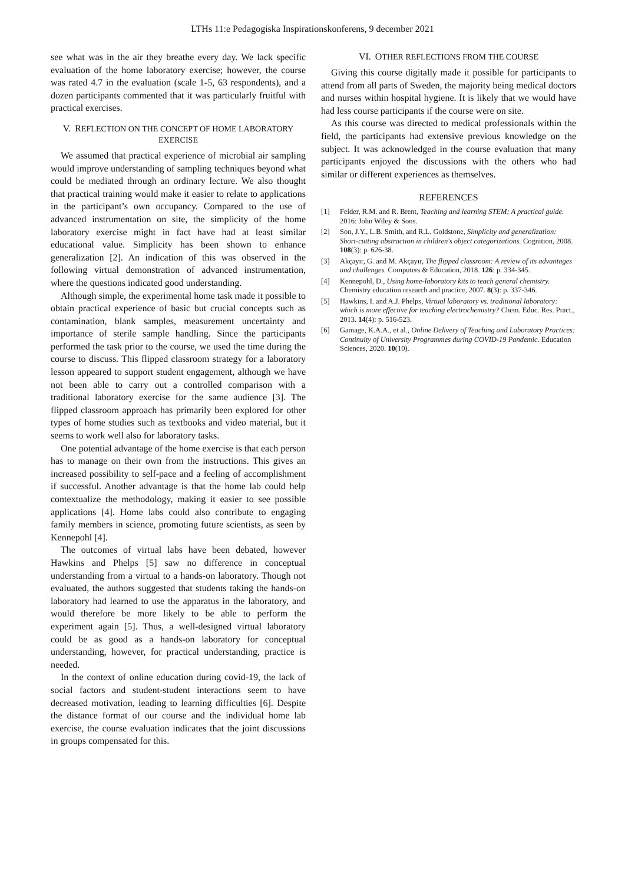LTHs 11:e Pedagogiska Inspirationskonferens, 9 december 2021
see what was in the air they breathe every day. We lack specific evaluation of the home laboratory exercise; however, the course was rated 4.7 in the evaluation (scale 1-5, 63 respondents), and a dozen participants commented that it was particularly fruitful with practical exercises.
V. REFLECTION ON THE CONCEPT OF HOME LABORATORY EXERCISE
We assumed that practical experience of microbial air sampling would improve understanding of sampling techniques beyond what could be mediated through an ordinary lecture. We also thought that practical training would make it easier to relate to applications in the participant’s own occupancy. Compared to the use of advanced instrumentation on site, the simplicity of the home laboratory exercise might in fact have had at least similar educational value. Simplicity has been shown to enhance generalization [2]. An indication of this was observed in the following virtual demonstration of advanced instrumentation, where the questions indicated good understanding.
Although simple, the experimental home task made it possible to obtain practical experience of basic but crucial concepts such as contamination, blank samples, measurement uncertainty and importance of sterile sample handling. Since the participants performed the task prior to the course, we used the time during the course to discuss. This flipped classroom strategy for a laboratory lesson appeared to support student engagement, although we have not been able to carry out a controlled comparison with a traditional laboratory exercise for the same audience [3]. The flipped classroom approach has primarily been explored for other types of home studies such as textbooks and video material, but it seems to work well also for laboratory tasks.
One potential advantage of the home exercise is that each person has to manage on their own from the instructions. This gives an increased possibility to self-pace and a feeling of accomplishment if successful. Another advantage is that the home lab could help contextualize the methodology, making it easier to see possible applications [4]. Home labs could also contribute to engaging family members in science, promoting future scientists, as seen by Kennepohl [4].
The outcomes of virtual labs have been debated, however Hawkins and Phelps [5] saw no difference in conceptual understanding from a virtual to a hands-on laboratory. Though not evaluated, the authors suggested that students taking the hands-on laboratory had learned to use the apparatus in the laboratory, and would therefore be more likely to be able to perform the experiment again [5]. Thus, a well-designed virtual laboratory could be as good as a hands-on laboratory for conceptual understanding, however, for practical understanding, practice is needed.
In the context of online education during covid-19, the lack of social factors and student-student interactions seem to have decreased motivation, leading to learning difficulties [6]. Despite the distance format of our course and the individual home lab exercise, the course evaluation indicates that the joint discussions in groups compensated for this.
VI. OTHER REFLECTIONS FROM THE COURSE
Giving this course digitally made it possible for participants to attend from all parts of Sweden, the majority being medical doctors and nurses within hospital hygiene. It is likely that we would have had less course participants if the course were on site.
As this course was directed to medical professionals within the field, the participants had extensive previous knowledge on the subject. It was acknowledged in the course evaluation that many participants enjoyed the discussions with the others who had similar or different experiences as themselves.
REFERENCES
[1] Felder, R.M. and R. Brent, Teaching and learning STEM: A practical guide. 2016: John Wiley & Sons.
[2] Son, J.Y., L.B. Smith, and R.L. Goldstone, Simplicity and generalization: Short-cutting abstraction in children's object categorizations. Cognition, 2008. 108(3): p. 626-38.
[3] Akçayır, G. and M. Akçayır, The flipped classroom: A review of its advantages and challenges. Computers & Education, 2018. 126: p. 334-345.
[4] Kennepohl, D., Using home-laboratory kits to teach general chemistry. Chemistry education research and practice, 2007. 8(3): p. 337-346.
[5] Hawkins, I. and A.J. Phelps, Virtual laboratory vs. traditional laboratory: which is more effective for teaching electrochemistry? Chem. Educ. Res. Pract., 2013. 14(4): p. 516-523.
[6] Gamage, K.A.A., et al., Online Delivery of Teaching and Laboratory Practices: Continuity of University Programmes during COVID-19 Pandemic. Education Sciences, 2020. 10(10).